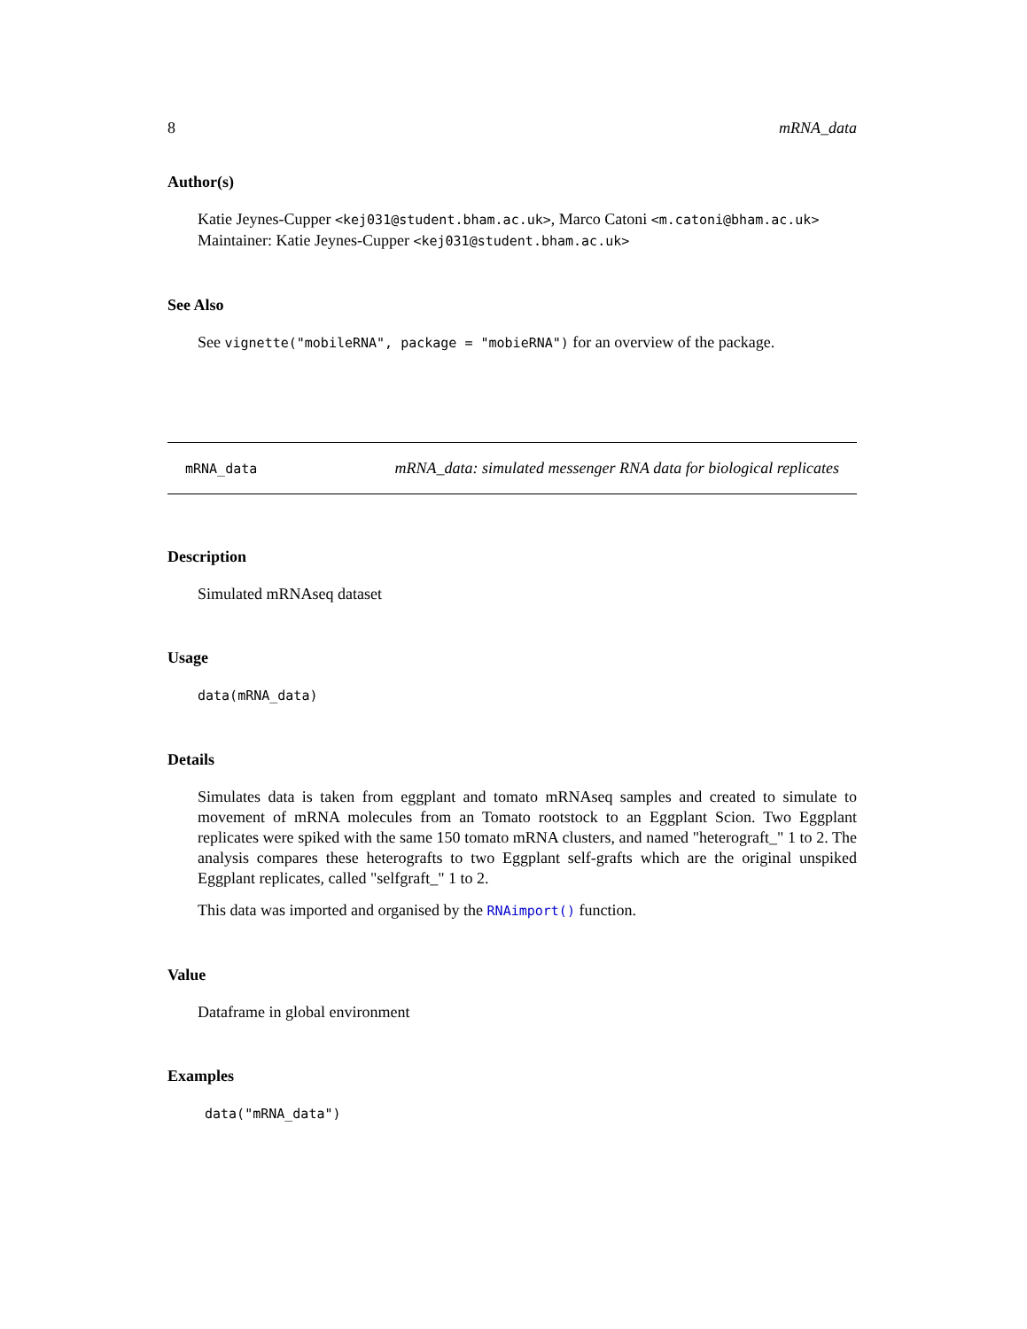8 mRNA_data
Author(s)
Katie Jeynes-Cupper <kej031@student.bham.ac.uk>, Marco Catoni <m.catoni@bham.ac.uk>
Maintainer: Katie Jeynes-Cupper <kej031@student.bham.ac.uk>
See Also
See vignette("mobileRNA", package = "mobieRNA") for an overview of the package.
mRNA_data mRNA_data: simulated messenger RNA data for biological replicates
Description
Simulated mRNAseq dataset
Usage
data(mRNA_data)
Details
Simulates data is taken from eggplant and tomato mRNAseq samples and created to simulate to movement of mRNA molecules from an Tomato rootstock to an Eggplant Scion. Two Eggplant replicates were spiked with the same 150 tomato mRNA clusters, and named "heterograft_" 1 to 2. The analysis compares these heterografts to two Eggplant self-grafts which are the original unspiked Eggplant replicates, called "selfgraft_" 1 to 2.
This data was imported and organised by the RNAimport() function.
Value
Dataframe in global environment
Examples
data("mRNA_data")